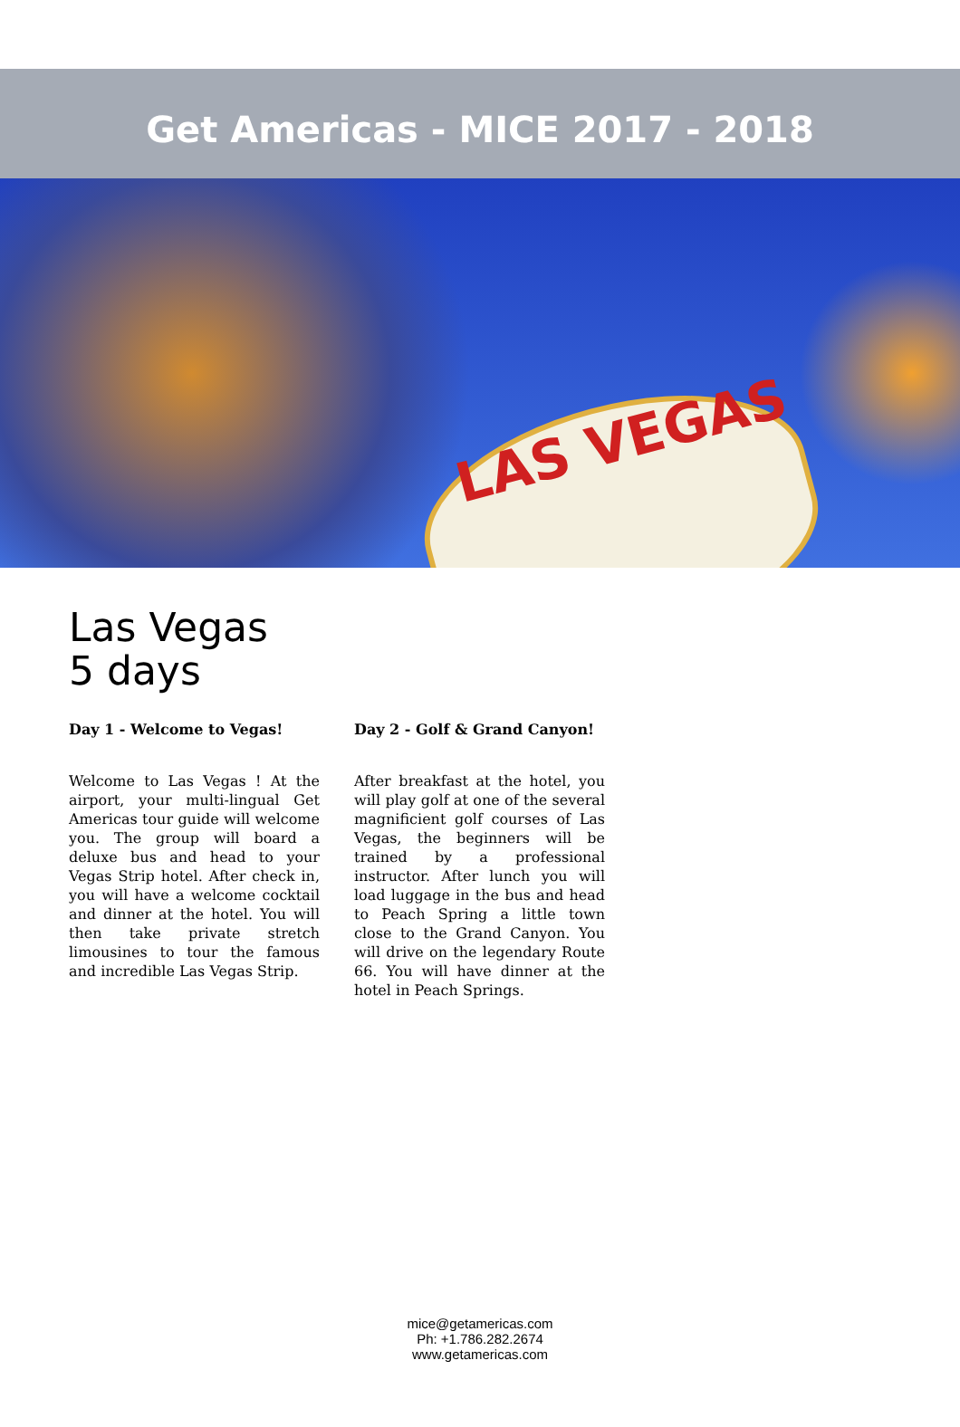Get Americas - MICE 2017 - 2018
LAS VEGAS
Las Vegas
5 days
Day 1 - Welcome to Vegas!
Welcome to Las Vegas ! At the airport, your multi-lingual Get Americas tour guide will welcome you. The group will board a deluxe bus and head to your Vegas Strip hotel. After check in, you will have a welcome cocktail and dinner at the hotel. You will then take private stretch limousines to tour the famous and incredible Las Vegas Strip.
Day 2 - Golf & Grand Canyon!
After breakfast at the hotel, you will play golf at one of the several magnificient golf courses of Las Vegas, the beginners will be trained by a professional instructor. After lunch you will load luggage in the bus and head to Peach Spring a little town close to the Grand Canyon. You will drive on the legendary Route 66. You will have dinner at the hotel in Peach Springs.
mice@getamericas.com
Ph: +1.786.282.2674
www.getamericas.com